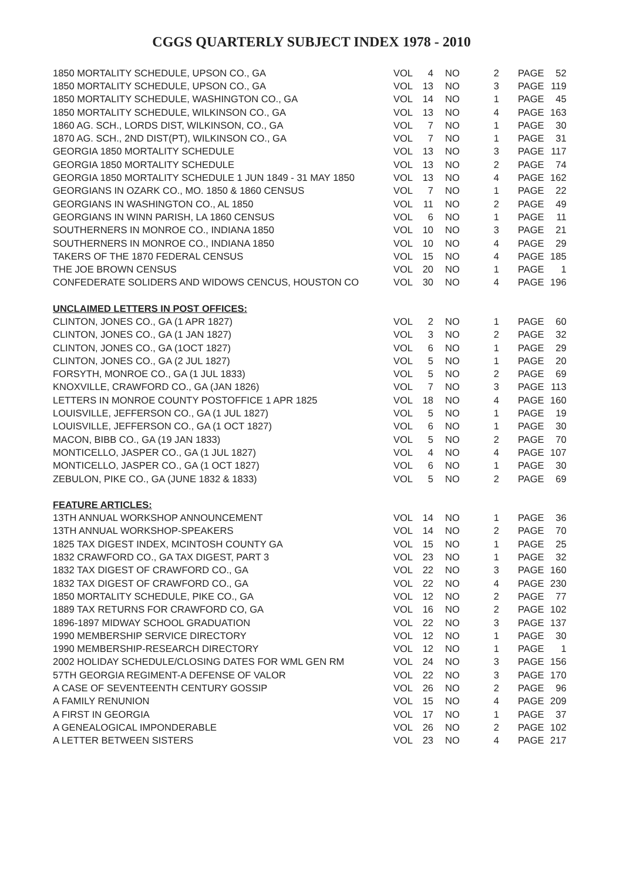CGGS QUARTERLY SUBJECT INDEX 1978 - 2010
| 1850 MORTALITY SCHEDULE, UPSON CO., GA | VOL | 4 | NO | 2 | PAGE | 52 |
| 1850 MORTALITY SCHEDULE, UPSON CO., GA | VOL | 13 | NO | 3 | PAGE | 119 |
| 1850 MORTALITY SCHEDULE, WASHINGTON CO., GA | VOL | 14 | NO | 1 | PAGE | 45 |
| 1850 MORTALITY SCHEDULE, WILKINSON CO., GA | VOL | 13 | NO | 4 | PAGE | 163 |
| 1860 AG. SCH., LORDS DIST, WILKINSON, CO., GA | VOL | 7 | NO | 1 | PAGE | 30 |
| 1870 AG. SCH., 2ND DIST(PT), WILKINSON CO., GA | VOL | 7 | NO | 1 | PAGE | 31 |
| GEORGIA 1850 MORTALITY SCHEDULE | VOL | 13 | NO | 3 | PAGE | 117 |
| GEORGIA 1850 MORTALITY SCHEDULE | VOL | 13 | NO | 2 | PAGE | 74 |
| GEORGIA 1850 MORTALITY SCHEDULE 1 JUN 1849 - 31 MAY 1850 | VOL | 13 | NO | 4 | PAGE | 162 |
| GEORGIANS IN OZARK CO., MO. 1850 & 1860 CENSUS | VOL | 7 | NO | 1 | PAGE | 22 |
| GEORGIANS IN WASHINGTON CO., AL 1850 | VOL | 11 | NO | 2 | PAGE | 49 |
| GEORGIANS IN WINN PARISH, LA 1860 CENSUS | VOL | 6 | NO | 1 | PAGE | 11 |
| SOUTHERNERS IN MONROE CO., INDIANA 1850 | VOL | 10 | NO | 3 | PAGE | 21 |
| SOUTHERNERS IN MONROE CO., INDIANA 1850 | VOL | 10 | NO | 4 | PAGE | 29 |
| TAKERS OF THE 1870 FEDERAL CENSUS | VOL | 15 | NO | 4 | PAGE | 185 |
| THE JOE BROWN CENSUS | VOL | 20 | NO | 1 | PAGE | 1 |
| CONFEDERATE SOLIDERS AND WIDOWS CENCUS, HOUSTON CO | VOL | 30 | NO | 4 | PAGE | 196 |
| UNCLAIMED LETTERS IN POST OFFICES: | | | | | | |
| CLINTON, JONES CO., GA (1 APR 1827) | VOL | 2 | NO | 1 | PAGE | 60 |
| CLINTON, JONES CO., GA (1 JAN 1827) | VOL | 3 | NO | 2 | PAGE | 32 |
| CLINTON, JONES CO., GA (1OCT 1827) | VOL | 6 | NO | 1 | PAGE | 29 |
| CLINTON, JONES CO., GA (2 JUL 1827) | VOL | 5 | NO | 1 | PAGE | 20 |
| FORSYTH, MONROE CO., GA (1 JUL 1833) | VOL | 5 | NO | 2 | PAGE | 69 |
| KNOXVILLE, CRAWFORD CO., GA (JAN 1826) | VOL | 7 | NO | 3 | PAGE | 113 |
| LETTERS IN MONROE COUNTY POSTOFFICE 1 APR 1825 | VOL | 18 | NO | 4 | PAGE | 160 |
| LOUISVILLE, JEFFERSON CO., GA (1 JUL 1827) | VOL | 5 | NO | 1 | PAGE | 19 |
| LOUISVILLE, JEFFERSON CO., GA (1 OCT 1827) | VOL | 6 | NO | 1 | PAGE | 30 |
| MACON, BIBB CO., GA (19 JAN 1833) | VOL | 5 | NO | 2 | PAGE | 70 |
| MONTICELLO, JASPER CO., GA (1 JUL 1827) | VOL | 4 | NO | 4 | PAGE | 107 |
| MONTICELLO, JASPER CO., GA (1 OCT 1827) | VOL | 6 | NO | 1 | PAGE | 30 |
| ZEBULON, PIKE CO., GA (JUNE 1832 & 1833) | VOL | 5 | NO | 2 | PAGE | 69 |
| FEATURE ARTICLES: | | | | | | |
| 13TH ANNUAL WORKSHOP ANNOUNCEMENT | VOL | 14 | NO | 1 | PAGE | 36 |
| 13TH ANNUAL WORKSHOP-SPEAKERS | VOL | 14 | NO | 2 | PAGE | 70 |
| 1825 TAX DIGEST INDEX, MCINTOSH COUNTY GA | VOL | 15 | NO | 1 | PAGE | 25 |
| 1832 CRAWFORD CO., GA TAX DIGEST, PART 3 | VOL | 23 | NO | 1 | PAGE | 32 |
| 1832 TAX DIGEST OF CRAWFORD CO., GA | VOL | 22 | NO | 3 | PAGE | 160 |
| 1832 TAX DIGEST OF CRAWFORD CO., GA | VOL | 22 | NO | 4 | PAGE | 230 |
| 1850 MORTALITY SCHEDULE, PIKE CO., GA | VOL | 12 | NO | 2 | PAGE | 77 |
| 1889 TAX RETURNS FOR CRAWFORD CO, GA | VOL | 16 | NO | 2 | PAGE | 102 |
| 1896-1897 MIDWAY SCHOOL GRADUATION | VOL | 22 | NO | 3 | PAGE | 137 |
| 1990 MEMBERSHIP SERVICE DIRECTORY | VOL | 12 | NO | 1 | PAGE | 30 |
| 1990 MEMBERSHIP-RESEARCH DIRECTORY | VOL | 12 | NO | 1 | PAGE | 1 |
| 2002 HOLIDAY SCHEDULE/CLOSING DATES FOR WML GEN RM | VOL | 24 | NO | 3 | PAGE | 156 |
| 57TH GEORGIA REGIMENT-A DEFENSE OF VALOR | VOL | 22 | NO | 3 | PAGE | 170 |
| A CASE OF SEVENTEENTH CENTURY GOSSIP | VOL | 26 | NO | 2 | PAGE | 96 |
| A FAMILY RENUNION | VOL | 15 | NO | 4 | PAGE | 209 |
| A FIRST IN GEORGIA | VOL | 17 | NO | 1 | PAGE | 37 |
| A GENEALOGICAL IMPONDERABLE | VOL | 26 | NO | 2 | PAGE | 102 |
| A LETTER BETWEEN SISTERS | VOL | 23 | NO | 4 | PAGE | 217 |